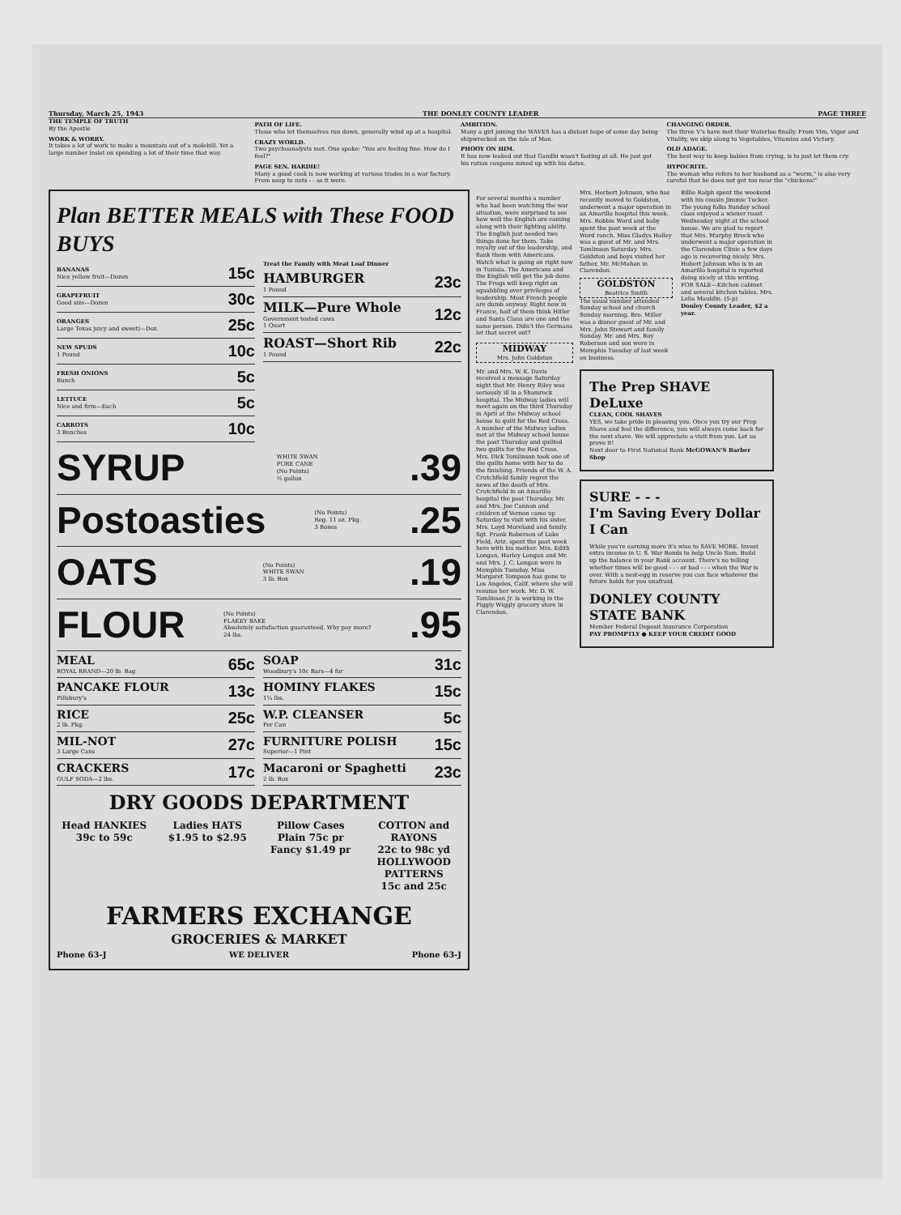Thursday, March 25, 1943 THE DONLEY COUNTY LEADER PAGE THREE
THE TEMPLE OF TRUTH
By the Apostle
WORK & WORRY.
It takes a lot of work to make a mountain out of a molehill. Yet a large number insist on spending a lot of their time that way.
PATH OF LIFE.
Those who let themselves run down, generally wind up at a hospital.
CRAZY WORLD.
Two psychoanalysts met. One spoke: "You are feeling fine. How do I feel?"
PAGE SEN. HARDIE!
Many a good cook is now working at various trades in a war factory. From soup to nuts - - as it were.
AMBITION.
Many a girl joining the WAVES has a distant hope of some day being shipwrecked on the Isle of Man.
PHOOY ON HIM.
It has now leaked out that Gandhi wasn't fasting at all. He just got his ration coupons mixed up with his dates.
CHANGING ORDER.
The three V's have met their Waterloo finally. From Vim, Vigor and Vitality, we skip along to Vegetables, Vitamins and Victory.
OLD ADAGE.
The best way to keep babies from crying, is to just let them cry.
HYPOCRITE.
The woman who refers to her husband as a "worm," is also very careful that he does not get too near the "chickens!"
Plan BETTER MEALS with These FOOD BUYS
BANANAS
Nice yellow fruit—Dozen 15c
GRAPEFRUIT
Good size—Dozen 30c
ORANGES
Large Texas juicy and sweet)—Doz. 25c
NEW SPUDS
1 Pound 10c
FRESH ONIONS
Bunch 5c
LETTUCE
Nice and firm—Each 5c
CARROTS
3 Bunches 10c
Treat the Family with Meat Loaf Dinner
HAMBURGER
1 Pound 23c
MILK—Pure Whole
Government tested cows
1 Quart 12c
ROAST—Short Rib
1 Pound 22c
SYRUP WHITE SWAN
PURE CANE
(No Points)
½ gallon.39
Postoasties (No Points)
Reg. 11 oz. Pkg.
3 Boxes.25
OATS (No Points)
WHITE SWAN
3 lb. Box.19
FLOUR (No Points)
FLAKEY BAKE
Absolutely satisfaction guaranteed. Why pay more?
24 lbs..95
MEAL
ROYAL BRAND—20 lb. Bag 65c
PANCAKE FLOUR
Pillsbury's 13c
RICE
2 lb. Pkg. 25c
MIL-NOT
3 Large Cans 27c
CRACKERS
GULF SODA—2 lbs. 17c
SOAP
Woodbury's 10c Bars—4 for 31c
HOMINY FLAKES
1¼ lbs. 15c
W.P. CLEANSER
Per Can 5c
FURNITURE POLISH
Superior—1 Pint 15c
Macaroni or Spaghetti
2 lb. Box 23c
DRY GOODS DEPARTMENT
Head HANKIES
39c to 59c
Ladies HATS
$1.95 to $2.95
Pillow Cases
Plain 75c pr
Fancy $1.49 pr
COTTON and RAYONS
22c to 98c yd
HOLLYWOOD PATTERNS
15c and 25c
FARMERS EXCHANGE
GROCERIES & MARKET
Phone 63-J WE DELIVER Phone 63-J
For several months a number who had been watching the war situation, were surprised to see how well the English are coming along with their fighting ability. The English just needed two things done for them. Take royalty out of the leadership, and flank them with Americans. Watch what is going on right now in Tunisia. The Americans and the English will get the job done. The Frogs will keep right on squabbling over privileges of leadership. Most French people are dumb anyway. Right now in France, half of them think Hitler and Santa Claus are one and the same person. Didn't the Germans let that secret out?
MIDWAY
Mrs. John Goldston
Mr. and Mrs. W. K. Davis received a message Saturday night that Mr. Henry Riley was seriously ill in a Shamrock hospital. The Midway ladies will meet again on the third Thursday in April at the Midway school house to quilt for the Red Cross. A number of the Midway ladies met at the Midway school house the past Thursday and quilted two quilts for the Red Cross. Mrs. Dick Tomlinson took one of the quilts home with her to do the finishing. Friends of the W. A. Crutchfield family regret the news of the death of Mrs. Crutchfield in an Amarillo hospital the past Thursday. Mr. and Mrs. Joe Cannon and children of Vernon came up Saturday to visit with his sister, Mrs. Loyd Moreland and family. Sgt. Frank Roberson of Luke Field, Ariz. spent the past week here with his mother. Mrs. Edith Longan, Harley Longan and Mr. and Mrs. J. C. Longan were in Memphis Tuesday. Miss Margaret Tompson has gone to Los Angeles, Calif. where she will resume her work. Mr. D. W. Tomlinson Jr. is working in the Piggly Wiggly grocery store in Clarendon.
Mrs. Herbert Johnson, who has recently moved to Goldston, underwent a major operation in an Amarillo hospital this week. Mrs. Robbie Word and baby spent the past week at the Word ranch. Miss Gladys Holley was a guest of Mr. and Mrs. Tomlinson Saturday. Mrs. Goldston and boys visited her father, Mr. McMahan in Clarendon.
GOLDSTON
Beatrice Smith
The usual number attended Sunday school and church Sunday morning. Bro. Miller was a dinner guest of Mr. and Mrs. John Stewart and family Sunday. Mr. and Mrs. Roy Roberson and son were in Memphis Tuesday of last week on business.
Billie Ralph spent the weekend with his cousin Jimmie Tucker. The young folks Sunday school class enjoyed a wiener roast Wednesday night at the school house. We are glad to report that Mrs. Murphy Brock who underwent a major operation in the Clarendon Clinic a few days ago is recovering nicely. Mrs. Hubert Johnson who is in an Amarillo hospital is reported doing nicely at this writing.
FOR SALE—Kitchen cabinet and several kitchen tables. Mrs. Lelia Mauldin. (5-p)
Donley County Leader, $2 a year.
The Prep SHAVE DeLuxe
CLEAN, COOL SHAVES
YES, we take pride in pleasing you. Once you try our Prep Shave and feel the difference, you will always come back for the next shave. We will appreciate a visit from you. Let us prove it!
Next door to First National Bank McGOWAN'S Barber Shop
SURE - - -
I'm Saving Every Dollar I Can
While you're earning more it's wise to SAVE MORE. Invest extra income in U. S. War Bonds to help Uncle Sam. Build up the balance in your Bank account. There's no telling whether times will be good - - - or bad - - - when the War is over. With a nest-egg in reserve you can face whatever the future holds for you unafraid.
DONLEY COUNTY STATE BANK
Member Federal Deposit Insurance Corporation
PAY PROMPTLY ● KEEP YOUR CREDIT GOOD